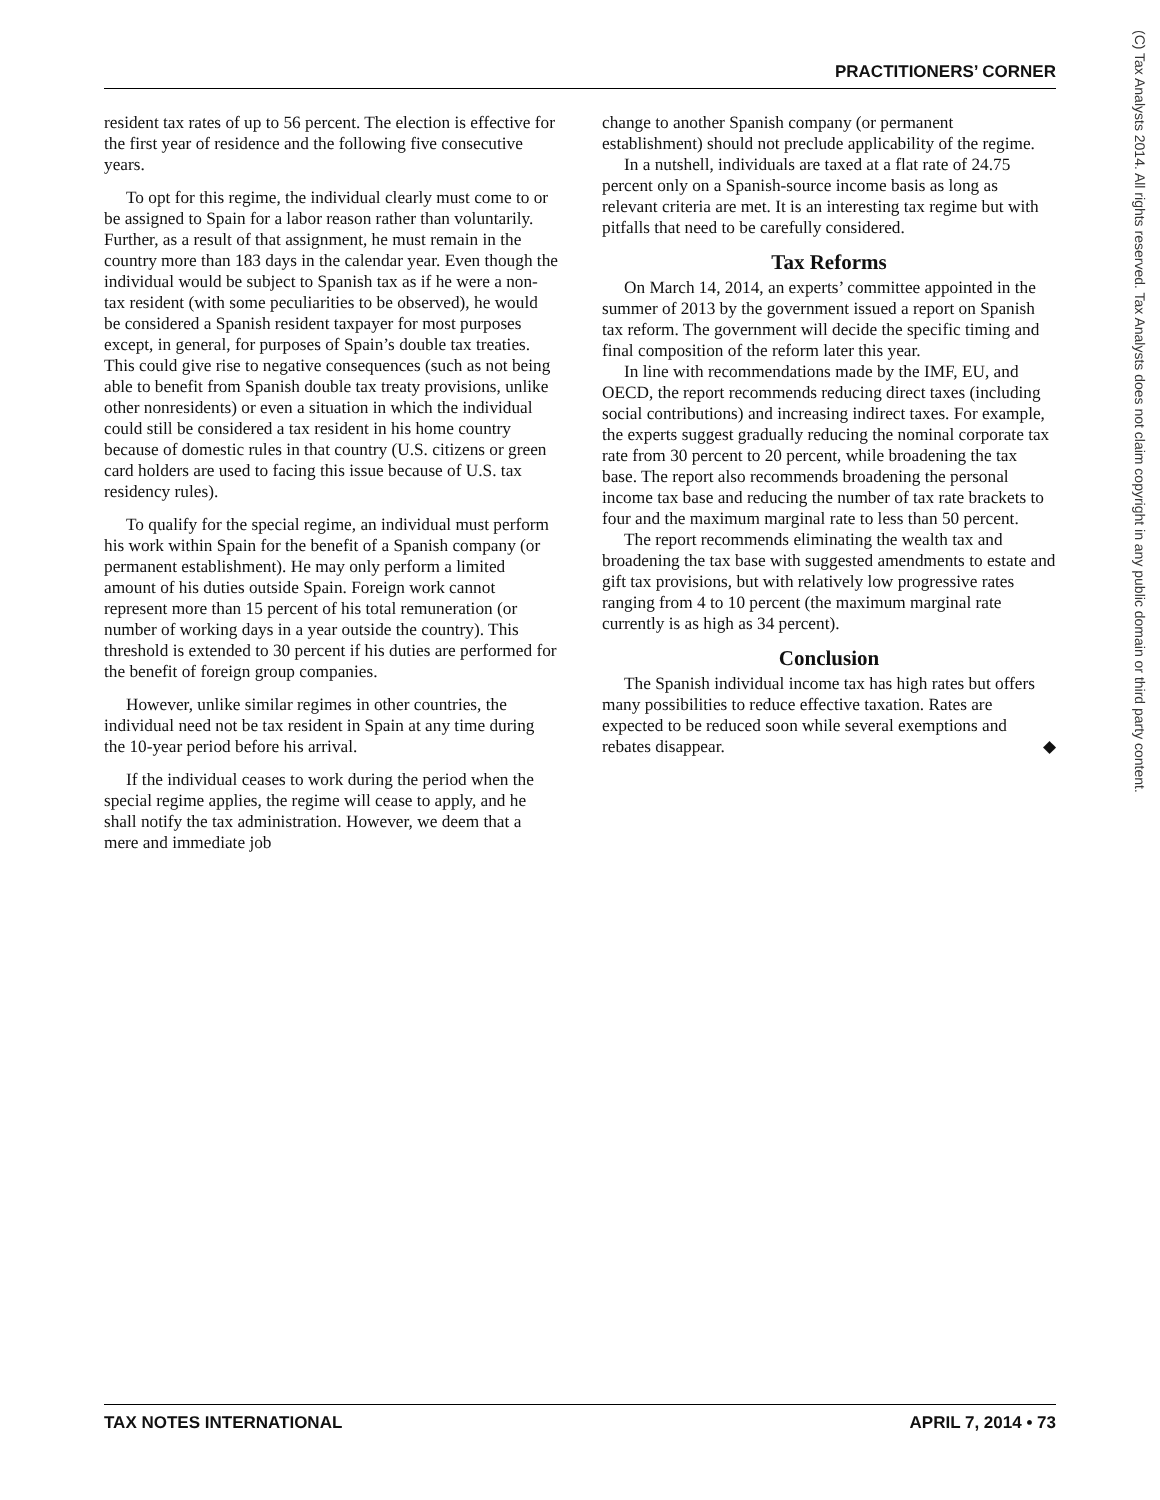PRACTITIONERS’ CORNER
(C) Tax Analysts 2014. All rights reserved. Tax Analysts does not claim copyright in any public domain or third party content.
resident tax rates of up to 56 percent. The election is effective for the first year of residence and the following five consecutive years.
To opt for this regime, the individual clearly must come to or be assigned to Spain for a labor reason rather than voluntarily. Further, as a result of that assignment, he must remain in the country more than 183 days in the calendar year. Even though the individual would be subject to Spanish tax as if he were a non-tax resident (with some peculiarities to be observed), he would be considered a Spanish resident taxpayer for most purposes except, in general, for purposes of Spain’s double tax treaties. This could give rise to negative consequences (such as not being able to benefit from Spanish double tax treaty provisions, unlike other nonresidents) or even a situation in which the individual could still be considered a tax resident in his home country because of domestic rules in that country (U.S. citizens or green card holders are used to facing this issue because of U.S. tax residency rules).
To qualify for the special regime, an individual must perform his work within Spain for the benefit of a Spanish company (or permanent establishment). He may only perform a limited amount of his duties outside Spain. Foreign work cannot represent more than 15 percent of his total remuneration (or number of working days in a year outside the country). This threshold is extended to 30 percent if his duties are performed for the benefit of foreign group companies.
However, unlike similar regimes in other countries, the individual need not be tax resident in Spain at any time during the 10-year period before his arrival.
If the individual ceases to work during the period when the special regime applies, the regime will cease to apply, and he shall notify the tax administration. However, we deem that a mere and immediate job
change to another Spanish company (or permanent establishment) should not preclude applicability of the regime.
In a nutshell, individuals are taxed at a flat rate of 24.75 percent only on a Spanish-source income basis as long as relevant criteria are met. It is an interesting tax regime but with pitfalls that need to be carefully considered.
Tax Reforms
On March 14, 2014, an experts’ committee appointed in the summer of 2013 by the government issued a report on Spanish tax reform. The government will decide the specific timing and final composition of the reform later this year.
In line with recommendations made by the IMF, EU, and OECD, the report recommends reducing direct taxes (including social contributions) and increasing indirect taxes. For example, the experts suggest gradually reducing the nominal corporate tax rate from 30 percent to 20 percent, while broadening the tax base. The report also recommends broadening the personal income tax base and reducing the number of tax rate brackets to four and the maximum marginal rate to less than 50 percent.
The report recommends eliminating the wealth tax and broadening the tax base with suggested amendments to estate and gift tax provisions, but with relatively low progressive rates ranging from 4 to 10 percent (the maximum marginal rate currently is as high as 34 percent).
Conclusion
The Spanish individual income tax has high rates but offers many possibilities to reduce effective taxation. Rates are expected to be reduced soon while several exemptions and rebates disappear. ◆
TAX NOTES INTERNATIONAL APRIL 7, 2014 • 73